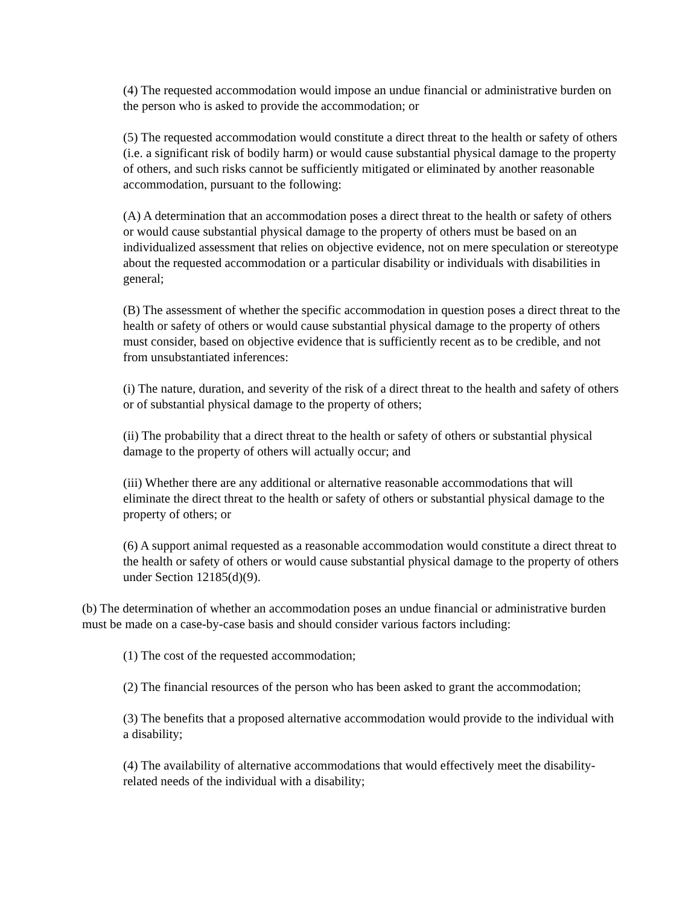(4) The requested accommodation would impose an undue financial or administrative burden on the person who is asked to provide the accommodation; or
(5) The requested accommodation would constitute a direct threat to the health or safety of others (i.e. a significant risk of bodily harm) or would cause substantial physical damage to the property of others, and such risks cannot be sufficiently mitigated or eliminated by another reasonable accommodation, pursuant to the following:
(A) A determination that an accommodation poses a direct threat to the health or safety of others or would cause substantial physical damage to the property of others must be based on an individualized assessment that relies on objective evidence, not on mere speculation or stereotype about the requested accommodation or a particular disability or individuals with disabilities in general;
(B) The assessment of whether the specific accommodation in question poses a direct threat to the health or safety of others or would cause substantial physical damage to the property of others must consider, based on objective evidence that is sufficiently recent as to be credible, and not from unsubstantiated inferences:
(i) The nature, duration, and severity of the risk of a direct threat to the health and safety of others or of substantial physical damage to the property of others;
(ii) The probability that a direct threat to the health or safety of others or substantial physical damage to the property of others will actually occur; and
(iii) Whether there are any additional or alternative reasonable accommodations that will eliminate the direct threat to the health or safety of others or substantial physical damage to the property of others; or
(6) A support animal requested as a reasonable accommodation would constitute a direct threat to the health or safety of others or would cause substantial physical damage to the property of others under Section 12185(d)(9).
(b) The determination of whether an accommodation poses an undue financial or administrative burden must be made on a case-by-case basis and should consider various factors including:
(1) The cost of the requested accommodation;
(2) The financial resources of the person who has been asked to grant the accommodation;
(3) The benefits that a proposed alternative accommodation would provide to the individual with a disability;
(4) The availability of alternative accommodations that would effectively meet the disability-related needs of the individual with a disability;